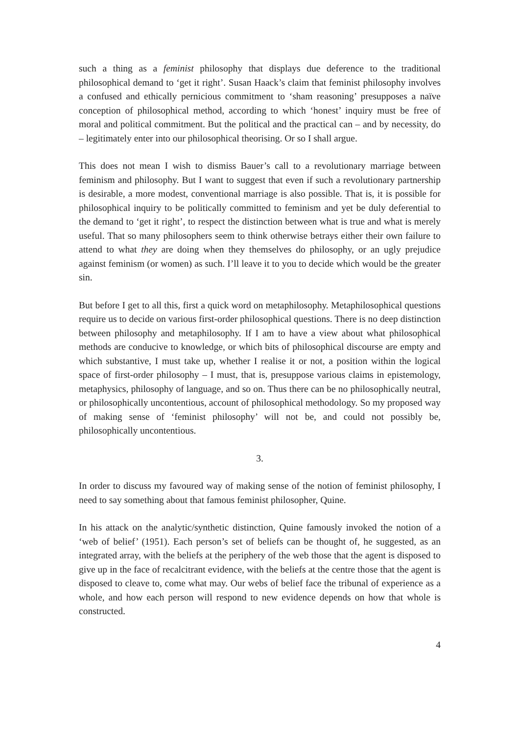such a thing as a feminist philosophy that displays due deference to the traditional philosophical demand to ‘get it right’. Susan Haack’s claim that feminist philosophy involves a confused and ethically pernicious commitment to ‘sham reasoning’ presupposes a naïve conception of philosophical method, according to which ‘honest’ inquiry must be free of moral and political commitment. But the political and the practical can – and by necessity, do – legitimately enter into our philosophical theorising. Or so I shall argue.
This does not mean I wish to dismiss Bauer’s call to a revolutionary marriage between feminism and philosophy. But I want to suggest that even if such a revolutionary partnership is desirable, a more modest, conventional marriage is also possible. That is, it is possible for philosophical inquiry to be politically committed to feminism and yet be duly deferential to the demand to ‘get it right’, to respect the distinction between what is true and what is merely useful. That so many philosophers seem to think otherwise betrays either their own failure to attend to what they are doing when they themselves do philosophy, or an ugly prejudice against feminism (or women) as such. I’ll leave it to you to decide which would be the greater sin.
But before I get to all this, first a quick word on metaphilosophy. Metaphilosophical questions require us to decide on various first-order philosophical questions. There is no deep distinction between philosophy and metaphilosophy. If I am to have a view about what philosophical methods are conducive to knowledge, or which bits of philosophical discourse are empty and which substantive, I must take up, whether I realise it or not, a position within the logical space of first-order philosophy – I must, that is, presuppose various claims in epistemology, metaphysics, philosophy of language, and so on. Thus there can be no philosophically neutral, or philosophically uncontentious, account of philosophical methodology. So my proposed way of making sense of ‘feminist philosophy’ will not be, and could not possibly be, philosophically uncontentious.
3.
In order to discuss my favoured way of making sense of the notion of feminist philosophy, I need to say something about that famous feminist philosopher, Quine.
In his attack on the analytic/synthetic distinction, Quine famously invoked the notion of a ‘web of belief’ (1951). Each person’s set of beliefs can be thought of, he suggested, as an integrated array, with the beliefs at the periphery of the web those that the agent is disposed to give up in the face of recalcitrant evidence, with the beliefs at the centre those that the agent is disposed to cleave to, come what may. Our webs of belief face the tribunal of experience as a whole, and how each person will respond to new evidence depends on how that whole is constructed.
4